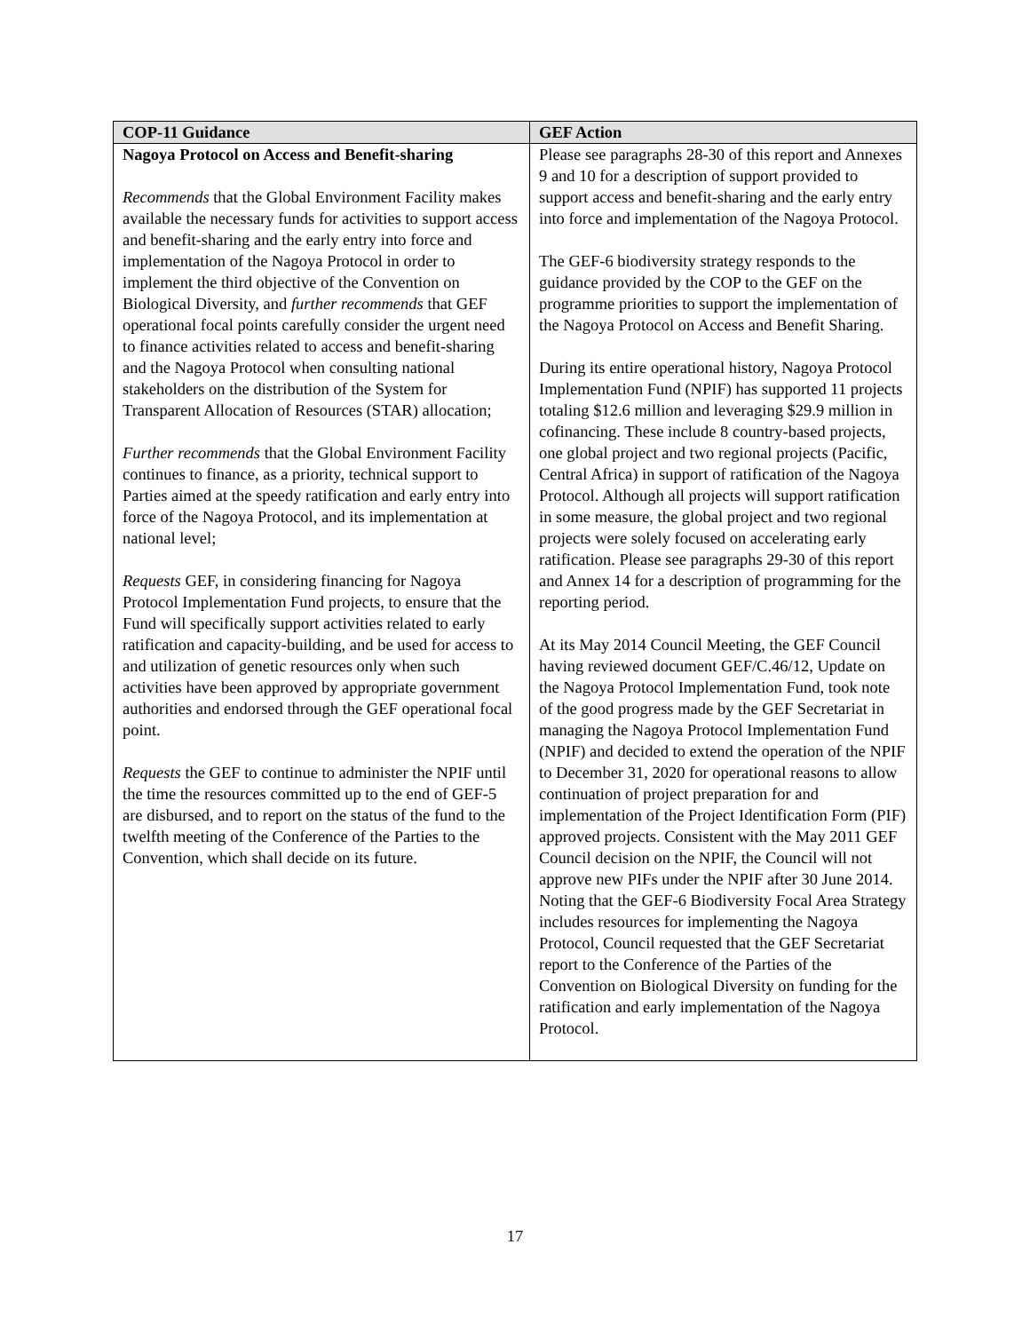| COP-11 Guidance | GEF Action |
| --- | --- |
| Nagoya Protocol on Access and Benefit-sharing Recommends that the Global Environment Facility makes available the necessary funds for activities to support access and benefit-sharing and the early entry into force and implementation of the Nagoya Protocol in order to implement the third objective of the Convention on Biological Diversity, and further recommends that GEF operational focal points carefully consider the urgent need to finance activities related to access and benefit-sharing and the Nagoya Protocol when consulting national stakeholders on the distribution of the System for Transparent Allocation of Resources (STAR) allocation; Further recommends that the Global Environment Facility continues to finance, as a priority, technical support to Parties aimed at the speedy ratification and early entry into force of the Nagoya Protocol, and its implementation at national level; Requests GEF, in considering financing for Nagoya Protocol Implementation Fund projects, to ensure that the Fund will specifically support activities related to early ratification and capacity-building, and be used for access to and utilization of genetic resources only when such activities have been approved by appropriate government authorities and endorsed through the GEF operational focal point. Requests the GEF to continue to administer the NPIF until the time the resources committed up to the end of GEF-5 are disbursed, and to report on the status of the fund to the twelfth meeting of the Conference of the Parties to the Convention, which shall decide on its future. | Please see paragraphs 28-30 of this report and Annexes 9 and 10 for a description of support provided to support access and benefit-sharing and the early entry into force and implementation of the Nagoya Protocol. The GEF-6 biodiversity strategy responds to the guidance provided by the COP to the GEF on the programme priorities to support the implementation of the Nagoya Protocol on Access and Benefit Sharing. During its entire operational history, Nagoya Protocol Implementation Fund (NPIF) has supported 11 projects totaling $12.6 million and leveraging $29.9 million in cofinancing. These include 8 country-based projects, one global project and two regional projects (Pacific, Central Africa) in support of ratification of the Nagoya Protocol. Although all projects will support ratification in some measure, the global project and two regional projects were solely focused on accelerating early ratification. Please see paragraphs 29-30 of this report and Annex 14 for a description of programming for the reporting period. At its May 2014 Council Meeting, the GEF Council having reviewed document GEF/C.46/12, Update on the Nagoya Protocol Implementation Fund, took note of the good progress made by the GEF Secretariat in managing the Nagoya Protocol Implementation Fund (NPIF) and decided to extend the operation of the NPIF to December 31, 2020 for operational reasons to allow continuation of project preparation for and implementation of the Project Identification Form (PIF) approved projects. Consistent with the May 2011 GEF Council decision on the NPIF, the Council will not approve new PIFs under the NPIF after 30 June 2014. Noting that the GEF-6 Biodiversity Focal Area Strategy includes resources for implementing the Nagoya Protocol, Council requested that the GEF Secretariat report to the Conference of the Parties of the Convention on Biological Diversity on funding for the ratification and early implementation of the Nagoya Protocol. |
17